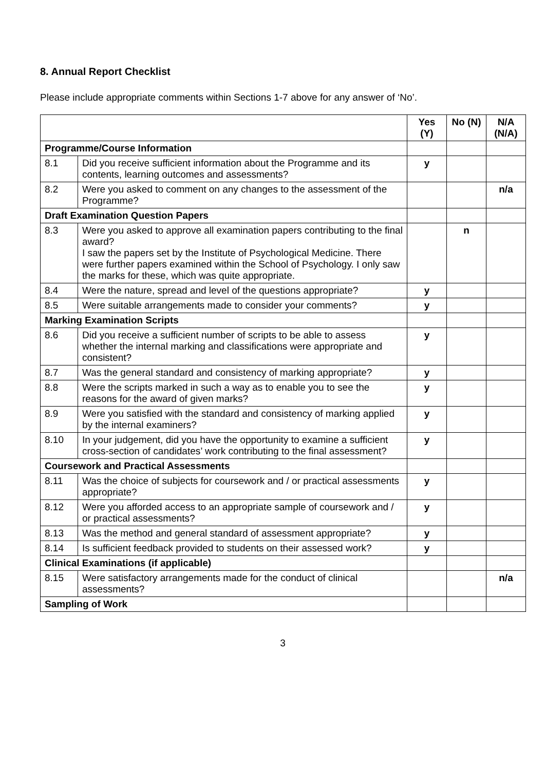8. Annual Report Checklist
Please include appropriate comments within Sections 1-7 above for any answer of ‘No’.
| | | Yes (Y) | No (N) | N/A (N/A) |
| --- | --- | --- | --- | --- |
| Programme/Course Information | | | | |
| 8.1 | Did you receive sufficient information about the Programme and its contents, learning outcomes and assessments? | y | | |
| 8.2 | Were you asked to comment on any changes to the assessment of the Programme? | | | n/a |
| Draft Examination Question Papers | | | | |
| 8.3 | Were you asked to approve all examination papers contributing to the final award? I saw the papers set by the Institute of Psychological Medicine. There were further papers examined within the School of Psychology. I only saw the marks for these, which was quite appropriate. | | n | |
| 8.4 | Were the nature, spread and level of the questions appropriate? | y | | |
| 8.5 | Were suitable arrangements made to consider your comments? | y | | |
| Marking Examination Scripts | | | | |
| 8.6 | Did you receive a sufficient number of scripts to be able to assess whether the internal marking and classifications were appropriate and consistent? | y | | |
| 8.7 | Was the general standard and consistency of marking appropriate? | y | | |
| 8.8 | Were the scripts marked in such a way as to enable you to see the reasons for the award of given marks? | y | | |
| 8.9 | Were you satisfied with the standard and consistency of marking applied by the internal examiners? | y | | |
| 8.10 | In your judgement, did you have the opportunity to examine a sufficient cross-section of candidates’ work contributing to the final assessment? | y | | |
| Coursework and Practical Assessments | | | | |
| 8.11 | Was the choice of subjects for coursework and / or practical assessments appropriate? | y | | |
| 8.12 | Were you afforded access to an appropriate sample of coursework and / or practical assessments? | y | | |
| 8.13 | Was the method and general standard of assessment appropriate? | y | | |
| 8.14 | Is sufficient feedback provided to students on their assessed work? | y | | |
| Clinical Examinations (if applicable) | | | | |
| 8.15 | Were satisfactory arrangements made for the conduct of clinical assessments? | | | n/a |
| Sampling of Work | | | | |
3